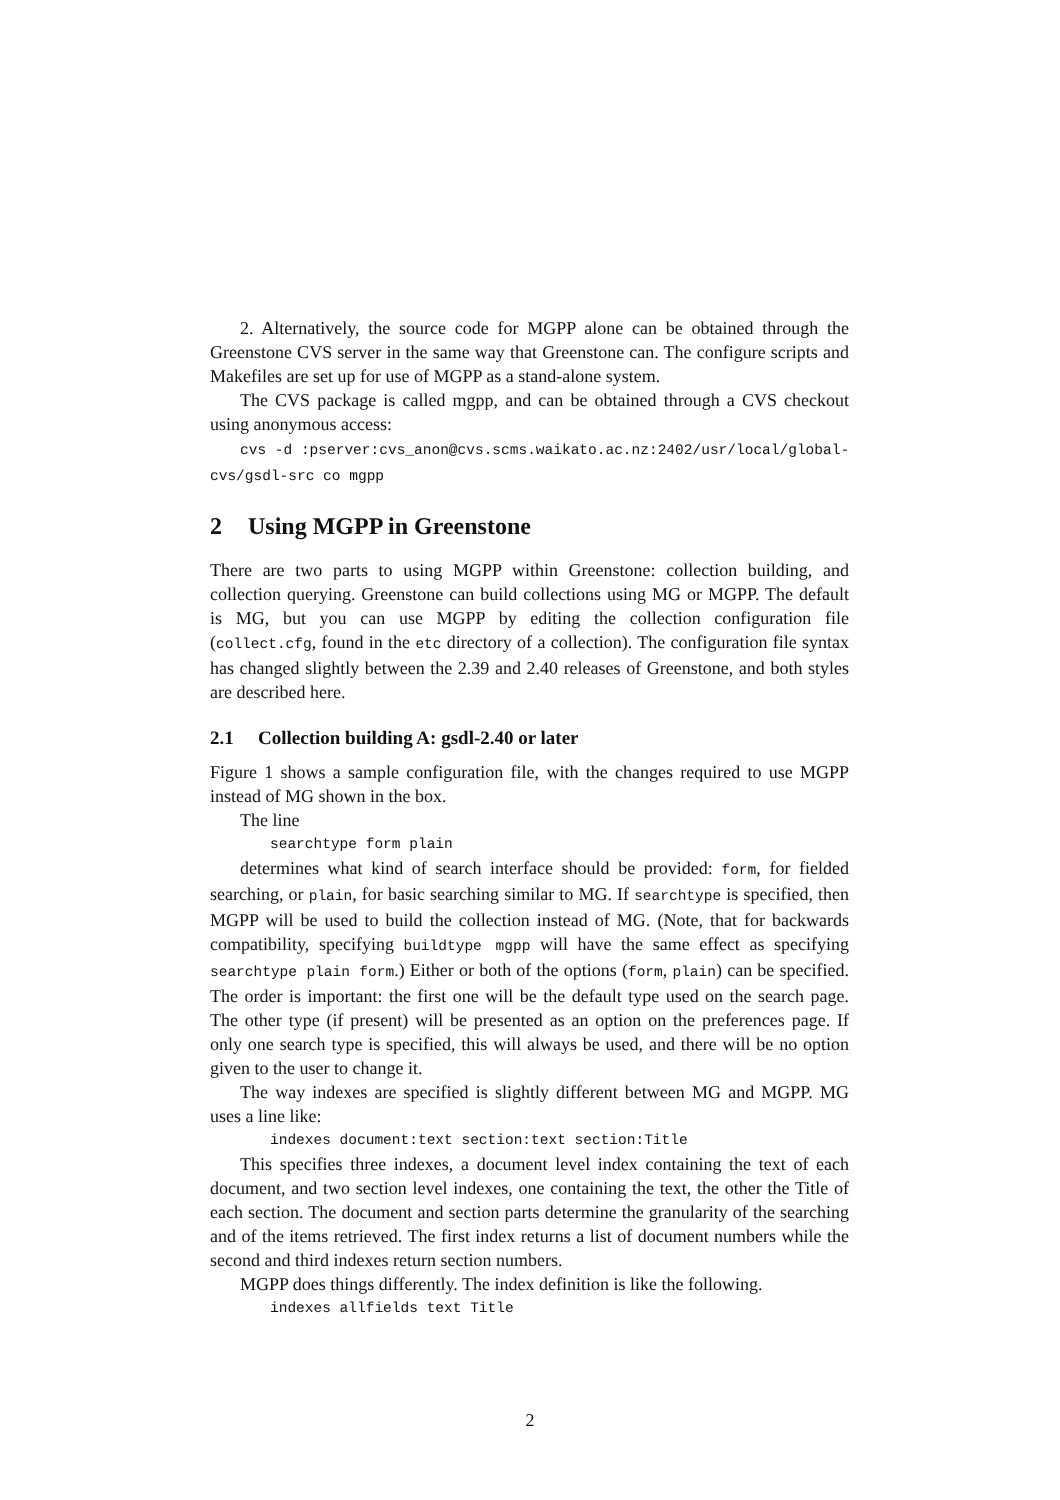2. Alternatively, the source code for MGPP alone can be obtained through the Greenstone CVS server in the same way that Greenstone can. The configure scripts and Makefiles are set up for use of MGPP as a stand-alone system.
The CVS package is called mgpp, and can be obtained through a CVS checkout using anonymous access:
cvs -d :pserver:cvs_anon@cvs.scms.waikato.ac.nz:2402/usr/local/global-cvs/gsdl-src co mgpp
2 Using MGPP in Greenstone
There are two parts to using MGPP within Greenstone: collection building, and collection querying. Greenstone can build collections using MG or MGPP. The default is MG, but you can use MGPP by editing the collection configuration file (collect.cfg, found in the etc directory of a collection). The configuration file syntax has changed slightly between the 2.39 and 2.40 releases of Greenstone, and both styles are described here.
2.1 Collection building A: gsdl-2.40 or later
Figure 1 shows a sample configuration file, with the changes required to use MGPP instead of MG shown in the box.
The line
searchtype form plain
determines what kind of search interface should be provided: form, for fielded searching, or plain, for basic searching similar to MG. If searchtype is specified, then MGPP will be used to build the collection instead of MG. (Note, that for backwards compatibility, specifying buildtype mgpp will have the same effect as specifying searchtype plain form.) Either or both of the options (form, plain) can be specified. The order is important: the first one will be the default type used on the search page. The other type (if present) will be presented as an option on the preferences page. If only one search type is specified, this will always be used, and there will be no option given to the user to change it.
The way indexes are specified is slightly different between MG and MGPP. MG uses a line like:
indexes document:text section:text section:Title
This specifies three indexes, a document level index containing the text of each document, and two section level indexes, one containing the text, the other the Title of each section. The document and section parts determine the granularity of the searching and of the items retrieved. The first index returns a list of document numbers while the second and third indexes return section numbers.
MGPP does things differently. The index definition is like the following.
indexes allfields text Title
2